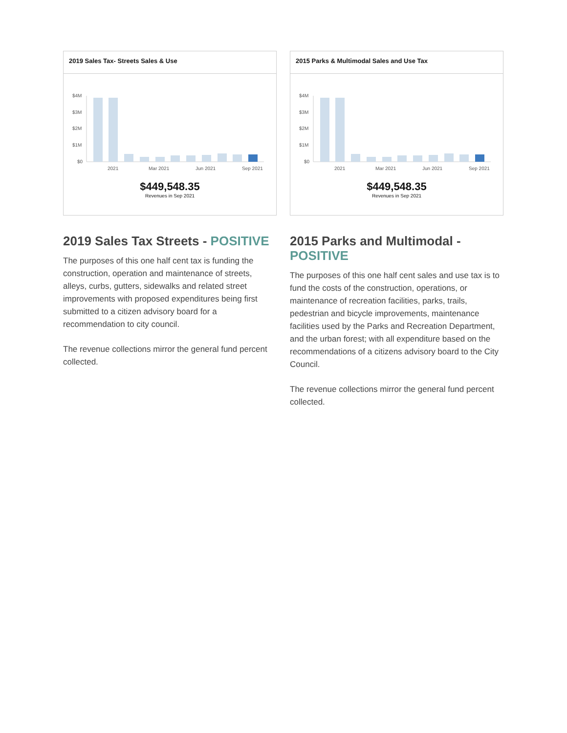2019 Sales Tax- Streets Sales & Use
$4M
$3M
$2M
$1M
$0
2021
Mar 2021
Jun 2021
Sep 2021
$449,548.35
Revenues in Sep 2021
2019 Sales Tax Streets - POSITIVE
The purposes of this one half cent tax is funding the construction, operation and maintenance of streets, alleys, curbs, gutters, sidewalks and related street improvements with proposed expenditures being first submitted to a citizen advisory board for a recommendation to city council.
The revenue collections mirror the general fund percent collected.
2015 Parks & Multimodal Sales and Use Tax
$4M
$3M
$2M
$1M
$0
2021
Mar 2021
Jun 2021
Sep 2021
$449,548.35
Revenues in Sep 2021
2015 Parks and Multimodal - POSITIVE
The purposes of this one half cent sales and use tax is to fund the costs of the construction, operations, or maintenance of recreation facilities, parks, trails, pedestrian and bicycle improvements, maintenance facilities used by the Parks and Recreation Department, and the urban forest; with all expenditure based on the recommendations of a citizens advisory board to the City Council.
The revenue collections mirror the general fund percent collected.